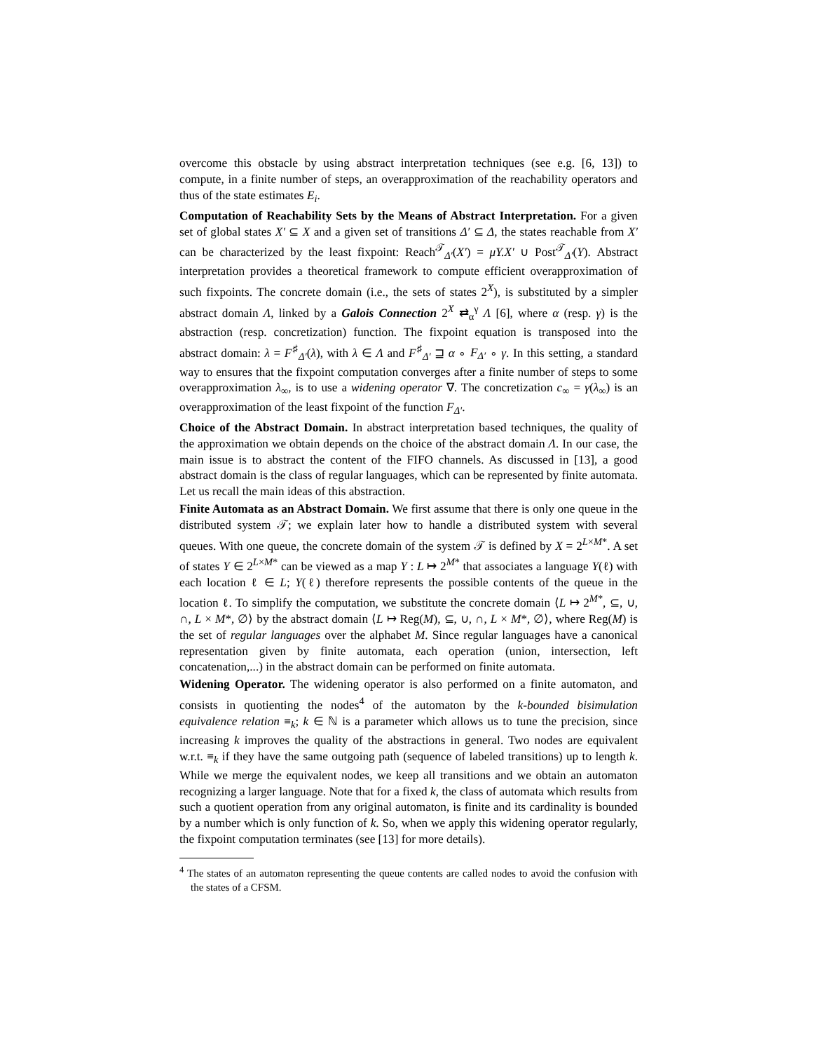overcome this obstacle by using abstract interpretation techniques (see e.g. [6, 13]) to compute, in a finite number of steps, an overapproximation of the reachability operators and thus of the state estimates E<sub>i</sub>.
Computation of Reachability Sets by the Means of Abstract Interpretation. For a given set of global states X′ ⊆ X and a given set of transitions Δ′ ⊆ Δ, the states reachable from X′ can be characterized by the least fixpoint: Reach<sup>𝒯</sup><sub>Δ′</sub>(X′) = μY.X′ ∪ Post<sup>𝒯</sup><sub>Δ′</sub>(Y). Abstract interpretation provides a theoretical framework to compute efficient overapproximation of such fixpoints. The concrete domain (i.e., the sets of states 2<sup>X</sup>), is substituted by a simpler abstract domain Λ, linked by a Galois Connection 2<sup>X</sup> ⇄<sub>α</sub><sup>γ</sup> Λ [6], where α (resp. γ) is the abstraction (resp. concretization) function. The fixpoint equation is transposed into the abstract domain: λ = F<sup>♯</sup><sub>Δ′</sub>(λ), with λ ∈ Λ and F<sup>♯</sup><sub>Δ′</sub> ⊒ α ∘ F<sub>Δ′</sub> ∘ γ. In this setting, a standard way to ensures that the fixpoint computation converges after a finite number of steps to some overapproximation λ<sub>∞</sub>, is to use a widening operator ∇. The concretization c<sub>∞</sub> = γ(λ<sub>∞</sub>) is an overapproximation of the least fixpoint of the function F<sub>Δ′</sub>.
Choice of the Abstract Domain. In abstract interpretation based techniques, the quality of the approximation we obtain depends on the choice of the abstract domain Λ. In our case, the main issue is to abstract the content of the FIFO channels. As discussed in [13], a good abstract domain is the class of regular languages, which can be represented by finite automata. Let us recall the main ideas of this abstraction.
Finite Automata as an Abstract Domain. We first assume that there is only one queue in the distributed system 𝒯; we explain later how to handle a distributed system with several queues. With one queue, the concrete domain of the system 𝒯 is defined by X = 2<sup>L×M*</sup>. A set of states Y ∈ 2<sup>L×M*</sup> can be viewed as a map Y : L ↦ 2<sup>M*</sup> that associates a language Y(ℓ) with each location ℓ ∈ L; Y(ℓ) therefore represents the possible contents of the queue in the location ℓ. To simplify the computation, we substitute the concrete domain ⟨L ↦ 2<sup>M*</sup>, ⊆, ∪, ∩, L × M*, ∅⟩ by the abstract domain ⟨L ↦ Reg(M), ⊆, ∪, ∩, L × M*, ∅⟩, where Reg(M) is the set of regular languages over the alphabet M. Since regular languages have a canonical representation given by finite automata, each operation (union, intersection, left concatenation,...) in the abstract domain can be performed on finite automata.
Widening Operator. The widening operator is also performed on a finite automaton, and consists in quotienting the nodes<sup>4</sup> of the automaton by the k-bounded bisimulation equivalence relation ≡<sub>k</sub>; k ∈ ℕ is a parameter which allows us to tune the precision, since increasing k improves the quality of the abstractions in general. Two nodes are equivalent w.r.t. ≡<sub>k</sub> if they have the same outgoing path (sequence of labeled transitions) up to length k. While we merge the equivalent nodes, we keep all transitions and we obtain an automaton recognizing a larger language. Note that for a fixed k, the class of automata which results from such a quotient operation from any original automaton, is finite and its cardinality is bounded by a number which is only function of k. So, when we apply this widening operator regularly, the fixpoint computation terminates (see [13] for more details).
<sup>4</sup> The states of an automaton representing the queue contents are called nodes to avoid the confusion with the states of a CFSM.